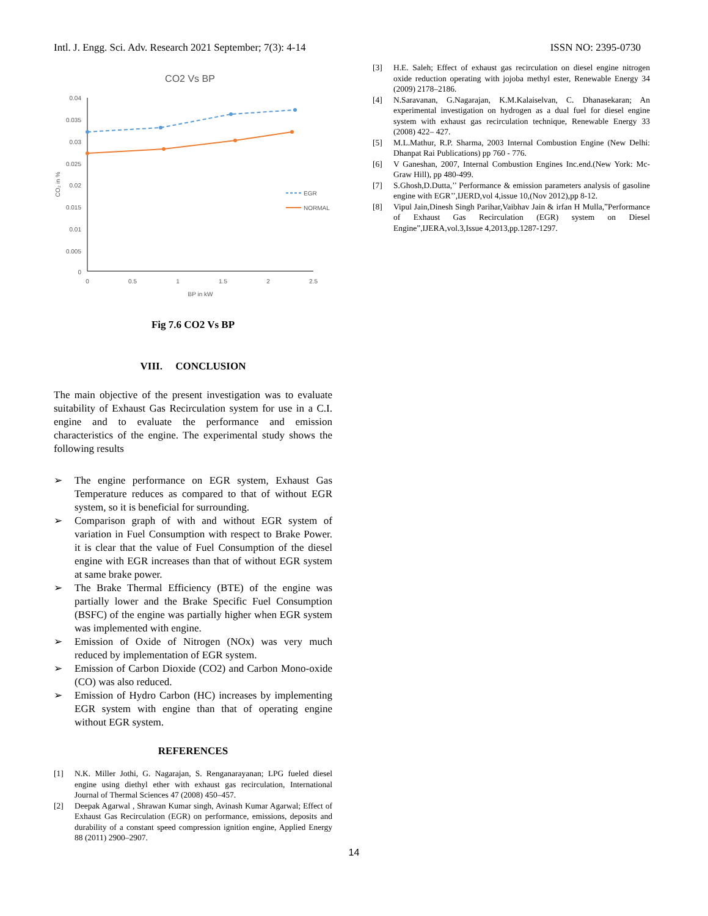Intl. J. Engg. Sci. Adv. Research 2021 September; 7(3): 4-14 ISSN NO: 2395-0730
CO2 Vs BP
0.04
0.035
0.03
0.025
0.02
0.015
0.01
0.005
0
0
0.5
1
1.5
2
2.5
BP in kW
CO₂ in %
EGR
NORMAL
Fig 7.6 CO2 Vs BP
VIII. CONCLUSION
The main objective of the present investigation was to evaluate suitability of Exhaust Gas Recirculation system for use in a C.I. engine and to evaluate the performance and emission characteristics of the engine. The experimental study shows the following results
➢ The engine performance on EGR system, Exhaust Gas Temperature reduces as compared to that of without EGR system, so it is beneficial for surrounding.
➢ Comparison graph of with and without EGR system of variation in Fuel Consumption with respect to Brake Power. it is clear that the value of Fuel Consumption of the diesel engine with EGR increases than that of without EGR system at same brake power.
➢ The Brake Thermal Efficiency (BTE) of the engine was partially lower and the Brake Specific Fuel Consumption (BSFC) of the engine was partially higher when EGR system was implemented with engine.
➢ Emission of Oxide of Nitrogen (NOx) was very much reduced by implementation of EGR system.
➢ Emission of Carbon Dioxide (CO2) and Carbon Mono-oxide (CO) was also reduced.
➢ Emission of Hydro Carbon (HC) increases by implementing EGR system with engine than that of operating engine without EGR system.
REFERENCES
[1] N.K. Miller Jothi, G. Nagarajan, S. Renganarayanan; LPG fueled diesel engine using diethyl ether with exhaust gas recirculation, International Journal of Thermal Sciences 47 (2008) 450–457.
[2] Deepak Agarwal , Shrawan Kumar singh, Avinash Kumar Agarwal; Effect of Exhaust Gas Recirculation (EGR) on performance, emissions, deposits and durability of a constant speed compression ignition engine, Applied Energy 88 (2011) 2900–2907.
[3] H.E. Saleh; Effect of exhaust gas recirculation on diesel engine nitrogen oxide reduction operating with jojoba methyl ester, Renewable Energy 34 (2009) 2178–2186.
[4] N.Saravanan, G.Nagarajan, K.M.Kalaiselvan, C. Dhanasekaran; An experimental investigation on hydrogen as a dual fuel for diesel engine system with exhaust gas recirculation technique, Renewable Energy 33 (2008) 422– 427.
[5] M.L.Mathur, R.P. Sharma, 2003 Internal Combustion Engine (New Delhi: Dhanpat Rai Publications) pp 760 - 776.
[6] V Ganeshan, 2007, Internal Combustion Engines Inc.end.(New York: Mc-Graw Hill), pp 480-499.
[7] S.Ghosh,D.Dutta,’’ Performance & emission parameters analysis of gasoline engine with EGR’’,IJERD,vol 4,issue 10,(Nov 2012),pp 8-12.
[8] Vipul Jain,Dinesh Singh Parihar,Vaibhav Jain & irfan H Mulla,”Performance of Exhaust Gas Recirculation (EGR) system on Diesel Engine”,IJERA,vol.3,Issue 4,2013,pp.1287-1297.
14